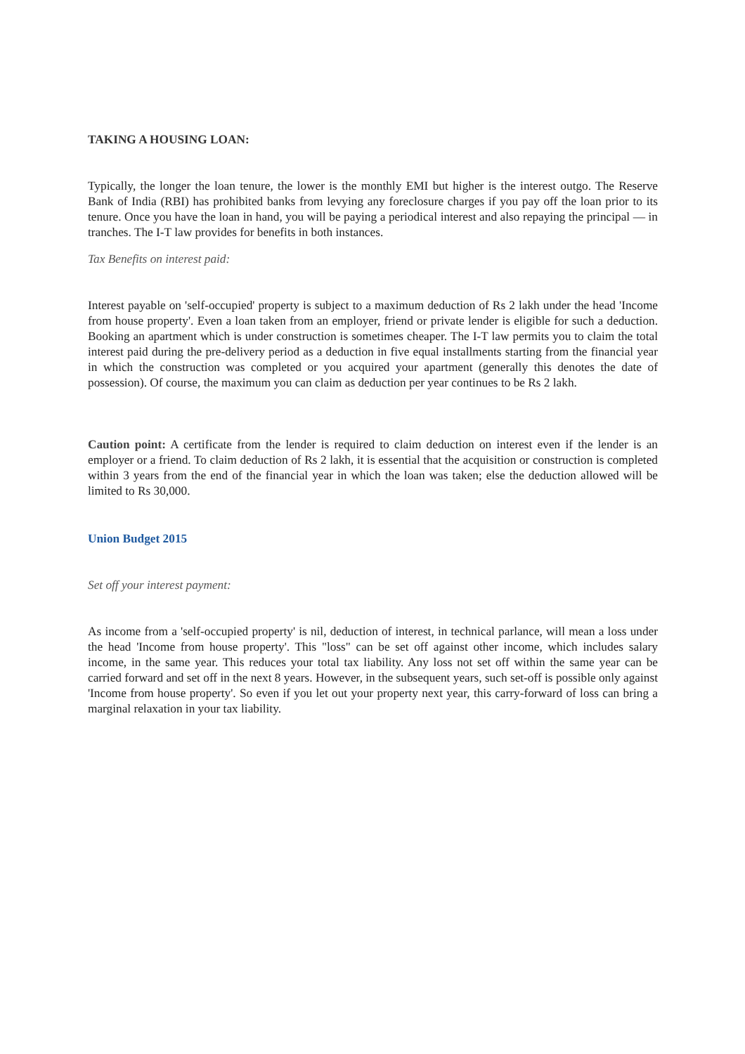TAKING A HOUSING LOAN:
Typically, the longer the loan tenure, the lower is the monthly EMI but higher is the interest outgo. The Reserve Bank of India (RBI) has prohibited banks from levying any foreclosure charges if you pay off the loan prior to its tenure. Once you have the loan in hand, you will be paying a periodical interest and also repaying the principal — in tranches. The I-T law provides for benefits in both instances.
Tax Benefits on interest paid:
Interest payable on 'self-occupied' property is subject to a maximum deduction of Rs 2 lakh under the head 'Income from house property'. Even a loan taken from an employer, friend or private lender is eligible for such a deduction. Booking an apartment which is under construction is sometimes cheaper. The I-T law permits you to claim the total interest paid during the pre-delivery period as a deduction in five equal installments starting from the financial year in which the construction was completed or you acquired your apartment (generally this denotes the date of possession). Of course, the maximum you can claim as deduction per year continues to be Rs 2 lakh.
Caution point: A certificate from the lender is required to claim deduction on interest even if the lender is an employer or a friend. To claim deduction of Rs 2 lakh, it is essential that the acquisition or construction is completed within 3 years from the end of the financial year in which the loan was taken; else the deduction allowed will be limited to Rs 30,000.
Union Budget 2015
Set off your interest payment:
As income from a 'self-occupied property' is nil, deduction of interest, in technical parlance, will mean a loss under the head 'Income from house property'. This "loss" can be set off against other income, which includes salary income, in the same year. This reduces your total tax liability. Any loss not set off within the same year can be carried forward and set off in the next 8 years. However, in the subsequent years, such set-off is possible only against 'Income from house property'. So even if you let out your property next year, this carry-forward of loss can bring a marginal relaxation in your tax liability.